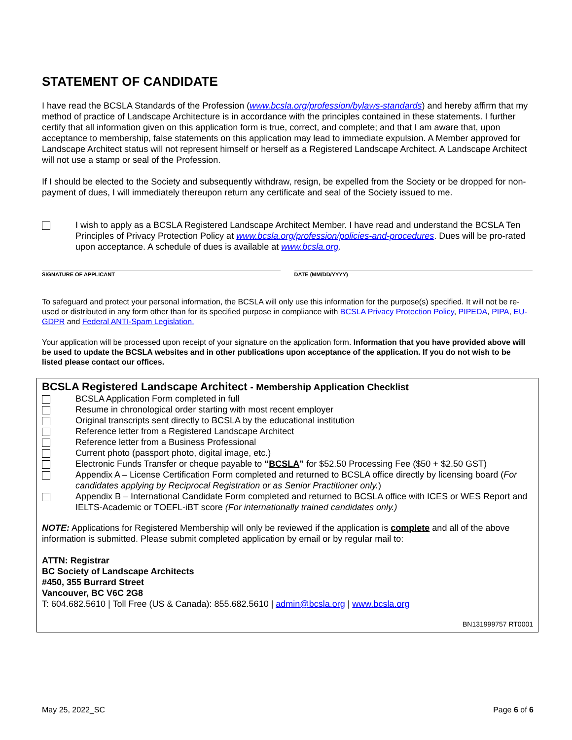STATEMENT OF CANDIDATE
I have read the BCSLA Standards of the Profession (www.bcsla.org/profession/bylaws-standards) and hereby affirm that my method of practice of Landscape Architecture is in accordance with the principles contained in these statements. I further certify that all information given on this application form is true, correct, and complete; and that I am aware that, upon acceptance to membership, false statements on this application may lead to immediate expulsion. A Member approved for Landscape Architect status will not represent himself or herself as a Registered Landscape Architect. A Landscape Architect will not use a stamp or seal of the Profession.
If I should be elected to the Society and subsequently withdraw, resign, be expelled from the Society or be dropped for non-payment of dues, I will immediately thereupon return any certificate and seal of the Society issued to me.
I wish to apply as a BCSLA Registered Landscape Architect Member. I have read and understand the BCSLA Ten Principles of Privacy Protection Policy at www.bcsla.org/profession/policies-and-procedures. Dues will be pro-rated upon acceptance. A schedule of dues is available at www.bcsla.org.
SIGNATURE OF APPLICANT DATE (MM/DD/YYYY)
To safeguard and protect your personal information, the BCSLA will only use this information for the purpose(s) specified. It will not be re-used or distributed in any form other than for its specified purpose in compliance with BCSLA Privacy Protection Policy, PIPEDA, PIPA, EU-GDPR and Federal ANTI-Spam Legislation.
Your application will be processed upon receipt of your signature on the application form. Information that you have provided above will be used to update the BCSLA websites and in other publications upon acceptance of the application. If you do not wish to be listed please contact our offices.
BCSLA Registered Landscape Architect - Membership Application Checklist
BCSLA Application Form completed in full
Resume in chronological order starting with most recent employer
Original transcripts sent directly to BCSLA by the educational institution
Reference letter from a Registered Landscape Architect
Reference letter from a Business Professional
Current photo (passport photo, digital image, etc.)
Electronic Funds Transfer or cheque payable to “BCSLA” for $52.50 Processing Fee ($50 + $2.50 GST)
Appendix A – License Certification Form completed and returned to BCSLA office directly by licensing board (For candidates applying by Reciprocal Registration or as Senior Practitioner only.)
Appendix B – International Candidate Form completed and returned to BCSLA office with ICES or WES Report and IELTS-Academic or TOEFL-iBT score (For internationally trained candidates only.)
NOTE: Applications for Registered Membership will only be reviewed if the application is complete and all of the above information is submitted. Please submit completed application by email or by regular mail to:
ATTN: Registrar
BC Society of Landscape Architects
#450, 355 Burrard Street
Vancouver, BC V6C 2G8
T: 604.682.5610 | Toll Free (US & Canada): 855.682.5610 | admin@bcsla.org | www.bcsla.org
BN131999757 RT0001
May 25, 2022_SC Page 6 of 6